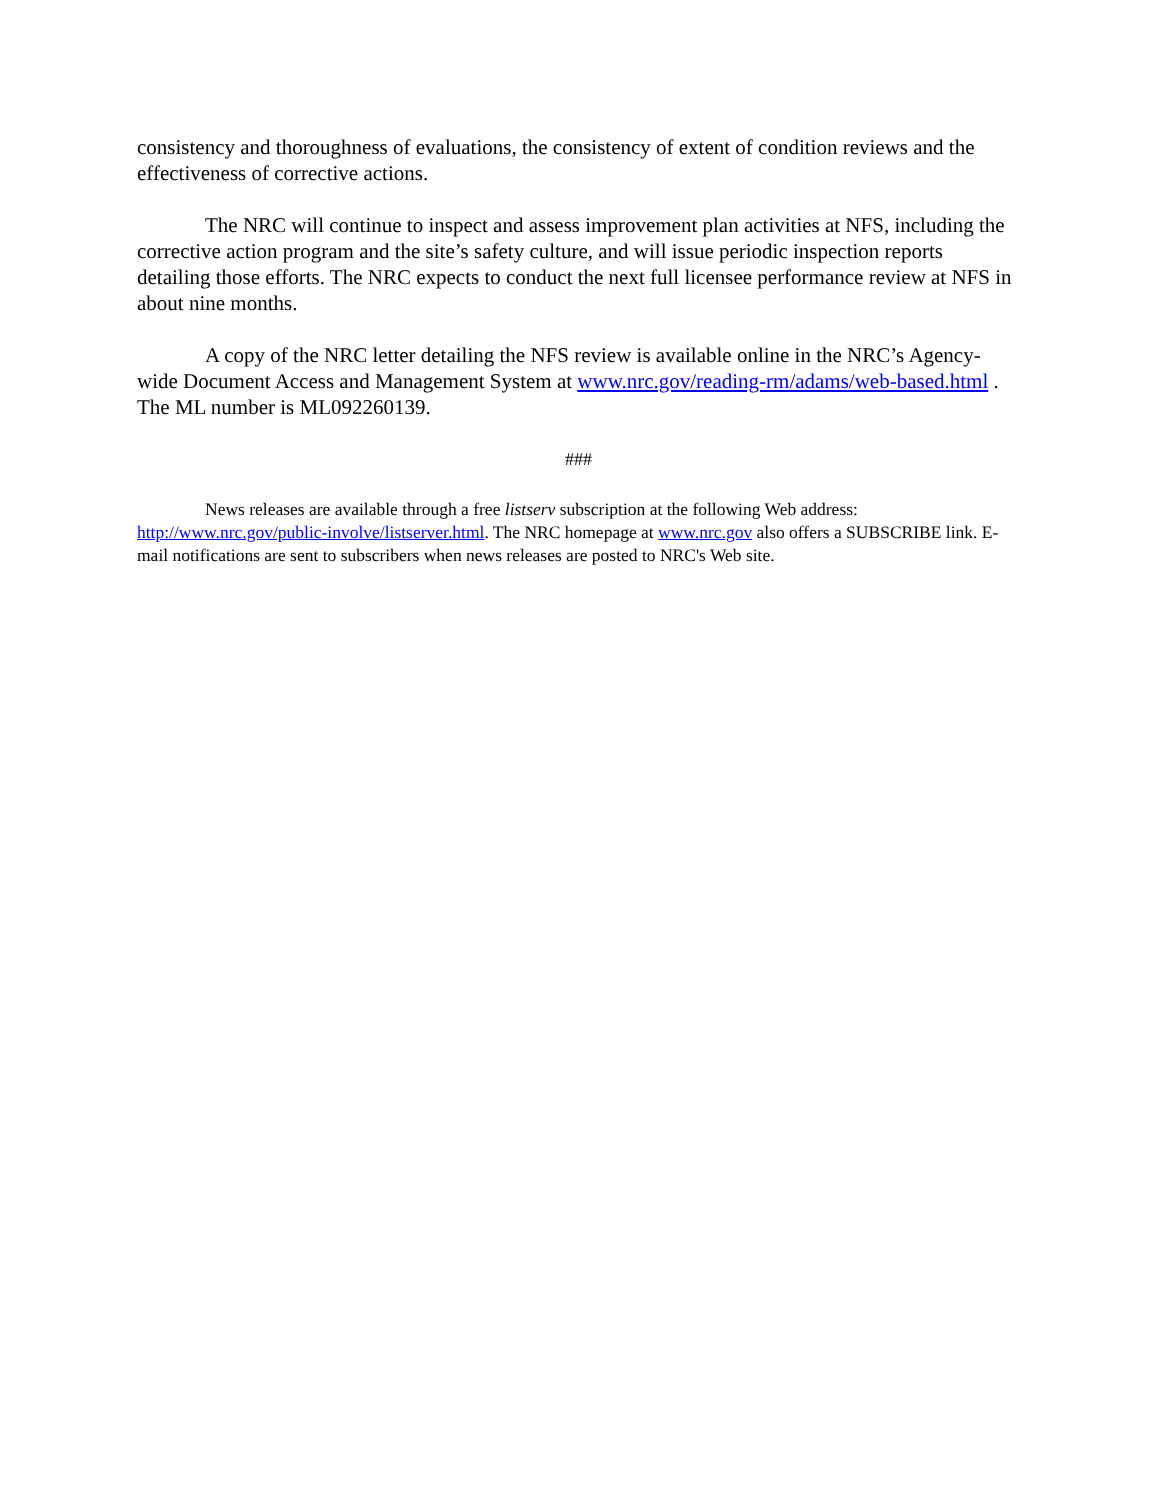consistency and thoroughness of evaluations, the consistency of extent of condition reviews and the effectiveness of corrective actions.
The NRC will continue to inspect and assess improvement plan activities at NFS, including the corrective action program and the site’s safety culture, and will issue periodic inspection reports detailing those efforts. The NRC expects to conduct the next full licensee performance review at NFS in about nine months.
A copy of the NRC letter detailing the NFS review is available online in the NRC’s Agency-wide Document Access and Management System at www.nrc.gov/reading-rm/adams/web-based.html . The ML number is ML092260139.
###
News releases are available through a free listserv subscription at the following Web address: http://www.nrc.gov/public-involve/listserver.html. The NRC homepage at www.nrc.gov also offers a SUBSCRIBE link. E-mail notifications are sent to subscribers when news releases are posted to NRC's Web site.